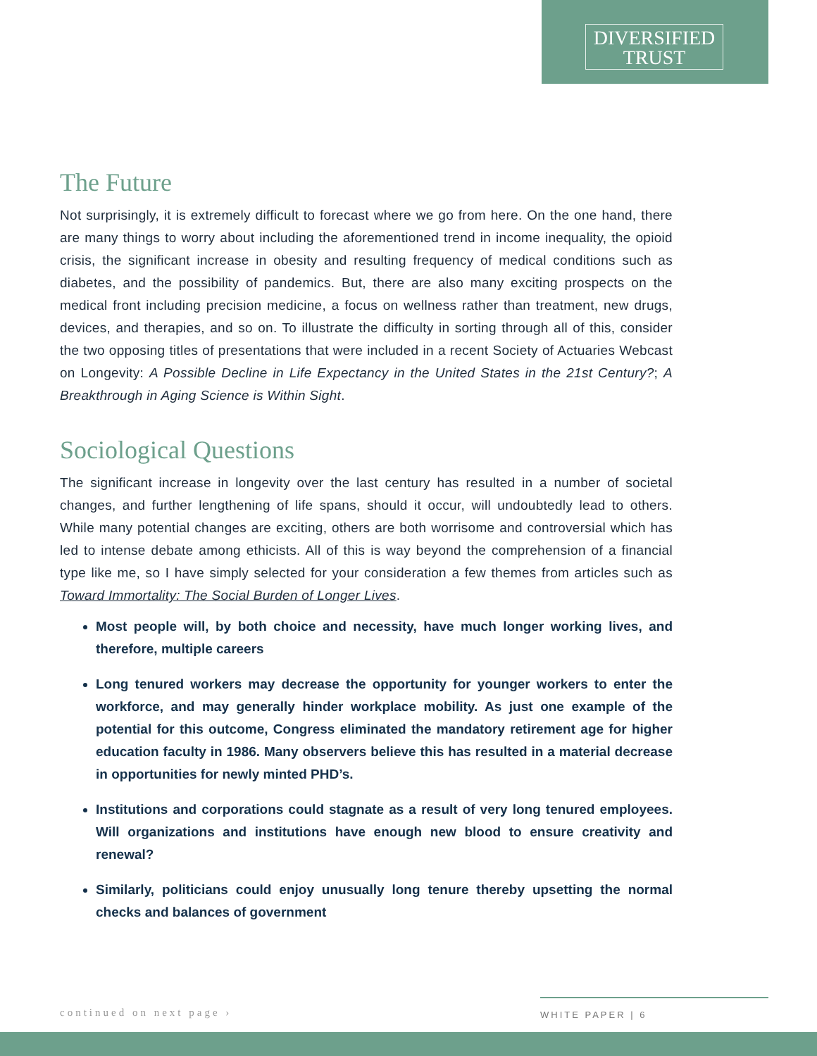DIVERSIFIED
TRUST
The Future
Not surprisingly, it is extremely difficult to forecast where we go from here. On the one hand, there are many things to worry about including the aforementioned trend in income inequality, the opioid crisis, the significant increase in obesity and resulting frequency of medical conditions such as diabetes, and the possibility of pandemics. But, there are also many exciting prospects on the medical front including precision medicine, a focus on wellness rather than treatment, new drugs, devices, and therapies, and so on. To illustrate the difficulty in sorting through all of this, consider the two opposing titles of presentations that were included in a recent Society of Actuaries Webcast on Longevity: A Possible Decline in Life Expectancy in the United States in the 21st Century?; A Breakthrough in Aging Science is Within Sight.
Sociological Questions
The significant increase in longevity over the last century has resulted in a number of societal changes, and further lengthening of life spans, should it occur, will undoubtedly lead to others. While many potential changes are exciting, others are both worrisome and controversial which has led to intense debate among ethicists. All of this is way beyond the comprehension of a financial type like me, so I have simply selected for your consideration a few themes from articles such as Toward Immortality: The Social Burden of Longer Lives.
Most people will, by both choice and necessity, have much longer working lives, and therefore, multiple careers
Long tenured workers may decrease the opportunity for younger workers to enter the workforce, and may generally hinder workplace mobility. As just one example of the potential for this outcome, Congress eliminated the mandatory retirement age for higher education faculty in 1986. Many observers believe this has resulted in a material decrease in opportunities for newly minted PHD’s.
Institutions and corporations could stagnate as a result of very long tenured employees. Will organizations and institutions have enough new blood to ensure creativity and renewal?
Similarly, politicians could enjoy unusually long tenure thereby upsetting the normal checks and balances of government
continued on next page ›
WHITE PAPER | 6